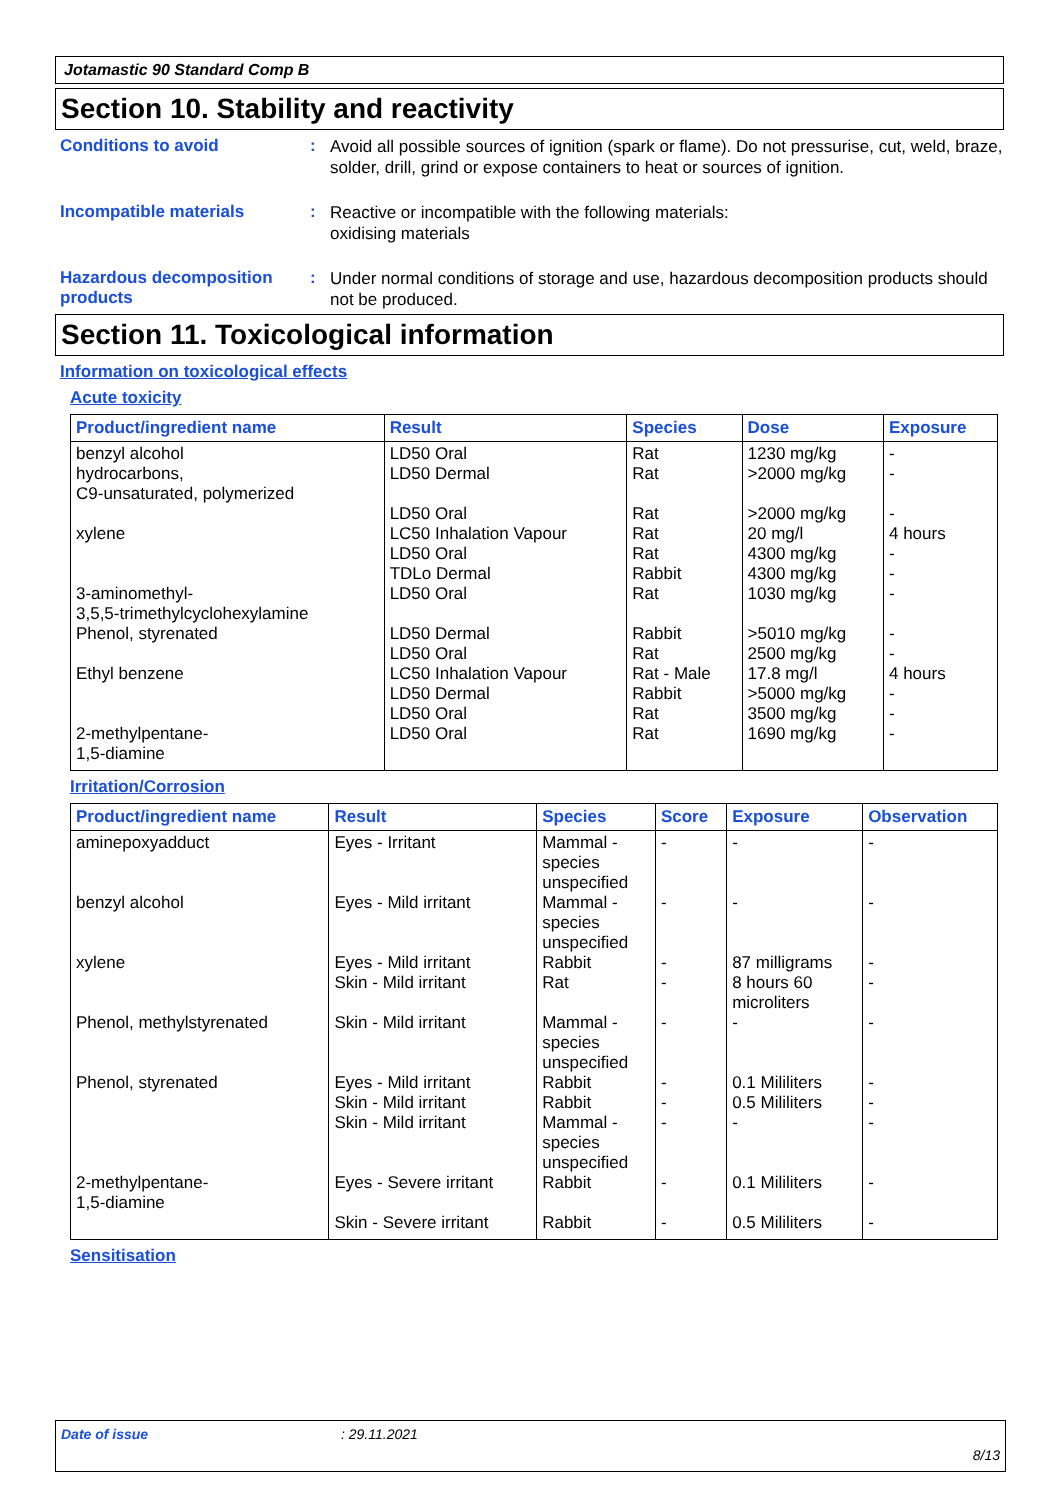Jotamastic 90 Standard Comp B
Section 10. Stability and reactivity
Conditions to avoid :
Avoid all possible sources of ignition (spark or flame). Do not pressurise, cut, weld, braze, solder, drill, grind or expose containers to heat or sources of ignition.
Incompatible materials :
Reactive or incompatible with the following materials:
oxidising materials
Hazardous decomposition products
:
Under normal conditions of storage and use, hazardous decomposition products should not be produced.
Section 11. Toxicological information
Information on toxicological effects
Acute toxicity
| Product/ingredient name | Result | Species | Dose | Exposure |
| --- | --- | --- | --- | --- |
| benzyl alcohol hydrocarbons, C9-unsaturated, polymerized xylene 3-aminomethyl- 3,5,5-trimethylcyclohexylamine Phenol, styrenated Ethyl benzene 2-methylpentane- 1,5-diamine | LD50 Oral LD50 Dermal LD50 Oral LC50 Inhalation Vapour LD50 Oral TDLo Dermal LD50 Oral LD50 Dermal LD50 Oral LC50 Inhalation Vapour LD50 Dermal LD50 Oral LD50 Oral | Rat Rat Rat Rat Rat Rabbit Rat Rabbit Rat Rat - Male Rabbit Rat Rat | 1230 mg/kg >2000 mg/kg >2000 mg/kg 20 mg/l 4300 mg/kg 4300 mg/kg 1030 mg/kg >5010 mg/kg 2500 mg/kg 17.8 mg/l >5000 mg/kg 3500 mg/kg 1690 mg/kg | - - - 4 hours - - - - - 4 hours - - - |
Irritation/Corrosion
| Product/ingredient name | Result | Species | Score | Exposure | Observation |
| --- | --- | --- | --- | --- | --- |
| aminepoxyadduct benzyl alcohol xylene Phenol, methylstyrenated Phenol, styrenated 2-methylpentane- 1,5-diamine | Eyes - Irritant Eyes - Mild irritant Eyes - Mild irritant Skin - Mild irritant Skin - Mild irritant Eyes - Mild irritant Skin - Mild irritant Skin - Mild irritant Eyes - Severe irritant Skin - Severe irritant | Mammal - species unspecified Mammal - species unspecified Rabbit Rat Mammal - species unspecified Rabbit Rabbit Mammal - species unspecified Rabbit Rabbit | - - - - - - - - - - | - - 87 milligrams 8 hours 60 microliters - 0.1 Mililiters 0.5 Mililiters - 0.1 Mililiters 0.5 Mililiters | - - - - - - - - - - |
Sensitisation
Date of issue: 29.11.2021
8/13